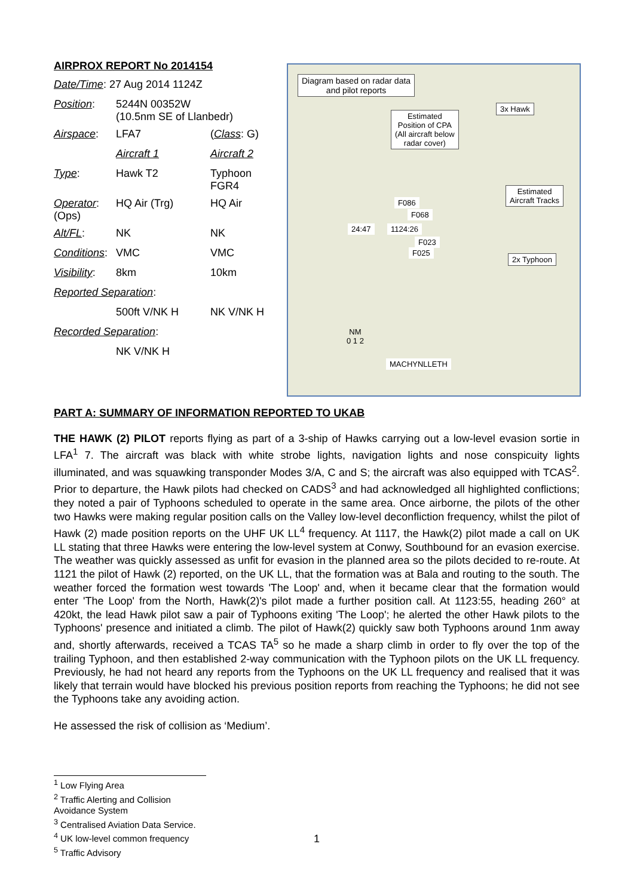AIRPROX REPORT No 2014154
| Date/Time : 27 Aug 2014 1124Z | | |
| Position : | 5244N 00352W (10.5nm SE of Llanbedr) | |
| Airspace : | LFA7 | ( Class : G) |
| | Aircraft 1 | Aircraft 2 |
| Type : | Hawk T2 | Typhoon FGR4 |
| Operator : (Ops) | HQ Air (Trg) | HQ Air |
| Alt/FL : | NK | NK |
| Conditions : | VMC | VMC |
| Visibility : | 8km | 10km |
| Reported Separation : | | |
| | 500ft V/NK H | NK V/NK H |
| Recorded Separation : | | |
| | NK V/NK H | |
Diagram based on radar data
and pilot reports
Estimated
Position of CPA
(All aircraft below
radar cover)
3x Hawk
Estimated
Aircraft Tracks
2x Typhoon
24:47 1124:26
F086
F068
F023
F025
NM
0 1 2
MACHYNLLETH
PART A: SUMMARY OF INFORMATION REPORTED TO UKAB
THE HAWK (2) PILOT reports flying as part of a 3-ship of Hawks carrying out a low-level evasion sortie in LFA<sup>1</sup> 7. The aircraft was black with white strobe lights, navigation lights and nose conspicuity lights illuminated, and was squawking transponder Modes 3/A, C and S; the aircraft was also equipped with TCAS<sup>2</sup>. Prior to departure, the Hawk pilots had checked on CADS<sup>3</sup> and had acknowledged all highlighted conflictions; they noted a pair of Typhoons scheduled to operate in the same area. Once airborne, the pilots of the other two Hawks were making regular position calls on the Valley low-level deconfliction frequency, whilst the pilot of Hawk (2) made position reports on the UHF UK LL<sup>4</sup> frequency. At 1117, the Hawk(2) pilot made a call on UK LL stating that three Hawks were entering the low-level system at Conwy, Southbound for an evasion exercise. The weather was quickly assessed as unfit for evasion in the planned area so the pilots decided to re-route. At 1121 the pilot of Hawk (2) reported, on the UK LL, that the formation was at Bala and routing to the south. The weather forced the formation west towards 'The Loop' and, when it became clear that the formation would enter 'The Loop' from the North, Hawk(2)'s pilot made a further position call. At 1123:55, heading 260° at 420kt, the lead Hawk pilot saw a pair of Typhoons exiting 'The Loop'; he alerted the other Hawk pilots to the Typhoons' presence and initiated a climb. The pilot of Hawk(2) quickly saw both Typhoons around 1nm away and, shortly afterwards, received a TCAS TA<sup>5</sup> so he made a sharp climb in order to fly over the top of the trailing Typhoon, and then established 2-way communication with the Typhoon pilots on the UK LL frequency. Previously, he had not heard any reports from the Typhoons on the UK LL frequency and realised that it was likely that terrain would have blocked his previous position reports from reaching the Typhoons; he did not see the Typhoons take any avoiding action.
He assessed the risk of collision as ‘Medium’.
<sup>1</sup> Low Flying Area
<sup>2</sup> Traffic Alerting and Collision Avoidance System
<sup>3</sup> Centralised Aviation Data Service.
<sup>4</sup> UK low-level common frequency
<sup>5</sup> Traffic Advisory
1